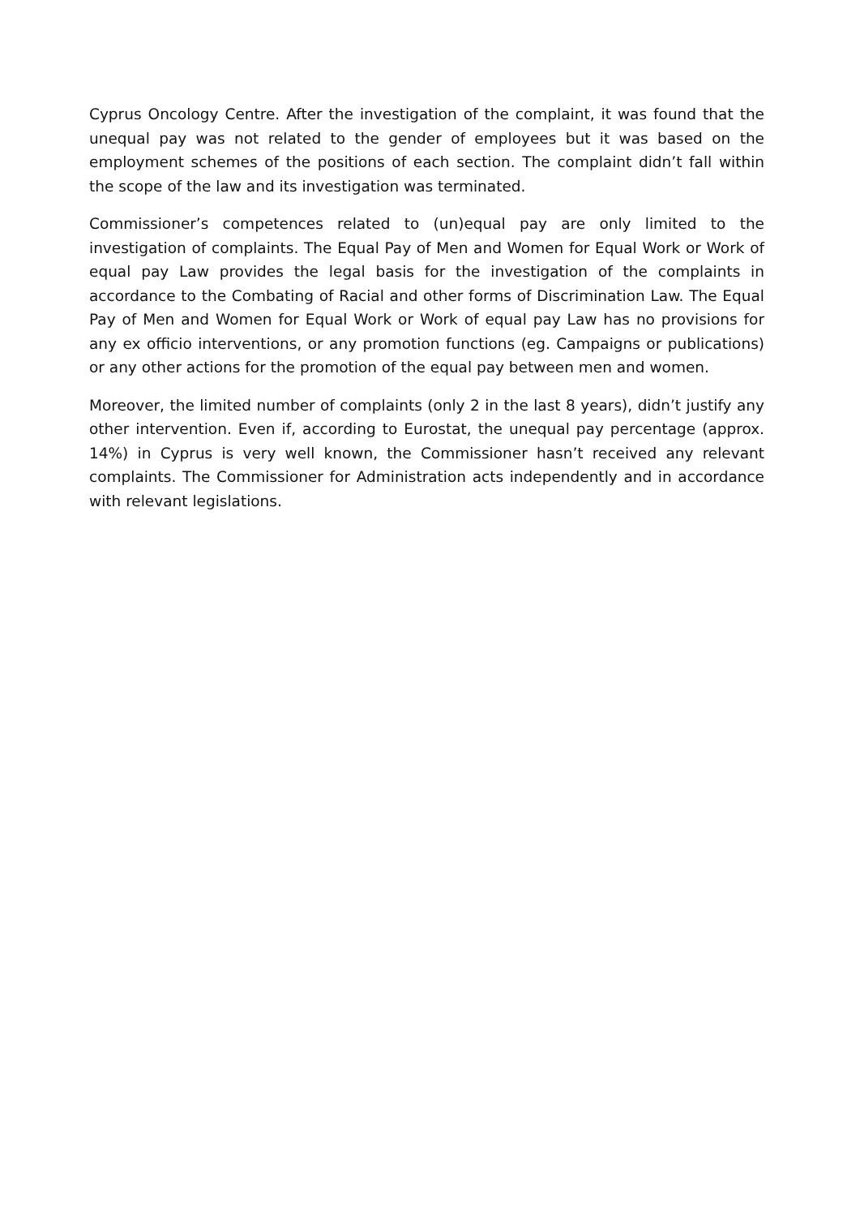Cyprus Oncology Centre. After the investigation of the complaint, it was found that the unequal pay was not related to the gender of employees but it was based on the employment schemes of the positions of each section. The complaint didn’t fall within the scope of the law and its investigation was terminated.
Commissioner’s competences related to (un)equal pay are only limited to the investigation of complaints. The Equal Pay of Men and Women for Equal Work or Work of equal pay Law provides the legal basis for the investigation of the complaints in accordance to the Combating of Racial and other forms of Discrimination Law. The Equal Pay of Men and Women for Equal Work or Work of equal pay Law has no provisions for any ex officio interventions, or any promotion functions (eg. Campaigns or publications) or any other actions for the promotion of the equal pay between men and women.
Moreover, the limited number of complaints (only 2 in the last 8 years), didn’t justify any other intervention. Even if, according to Eurostat, the unequal pay percentage (approx. 14%) in Cyprus is very well known, the Commissioner hasn’t received any relevant complaints. The Commissioner for Administration acts independently and in accordance with relevant legislations.